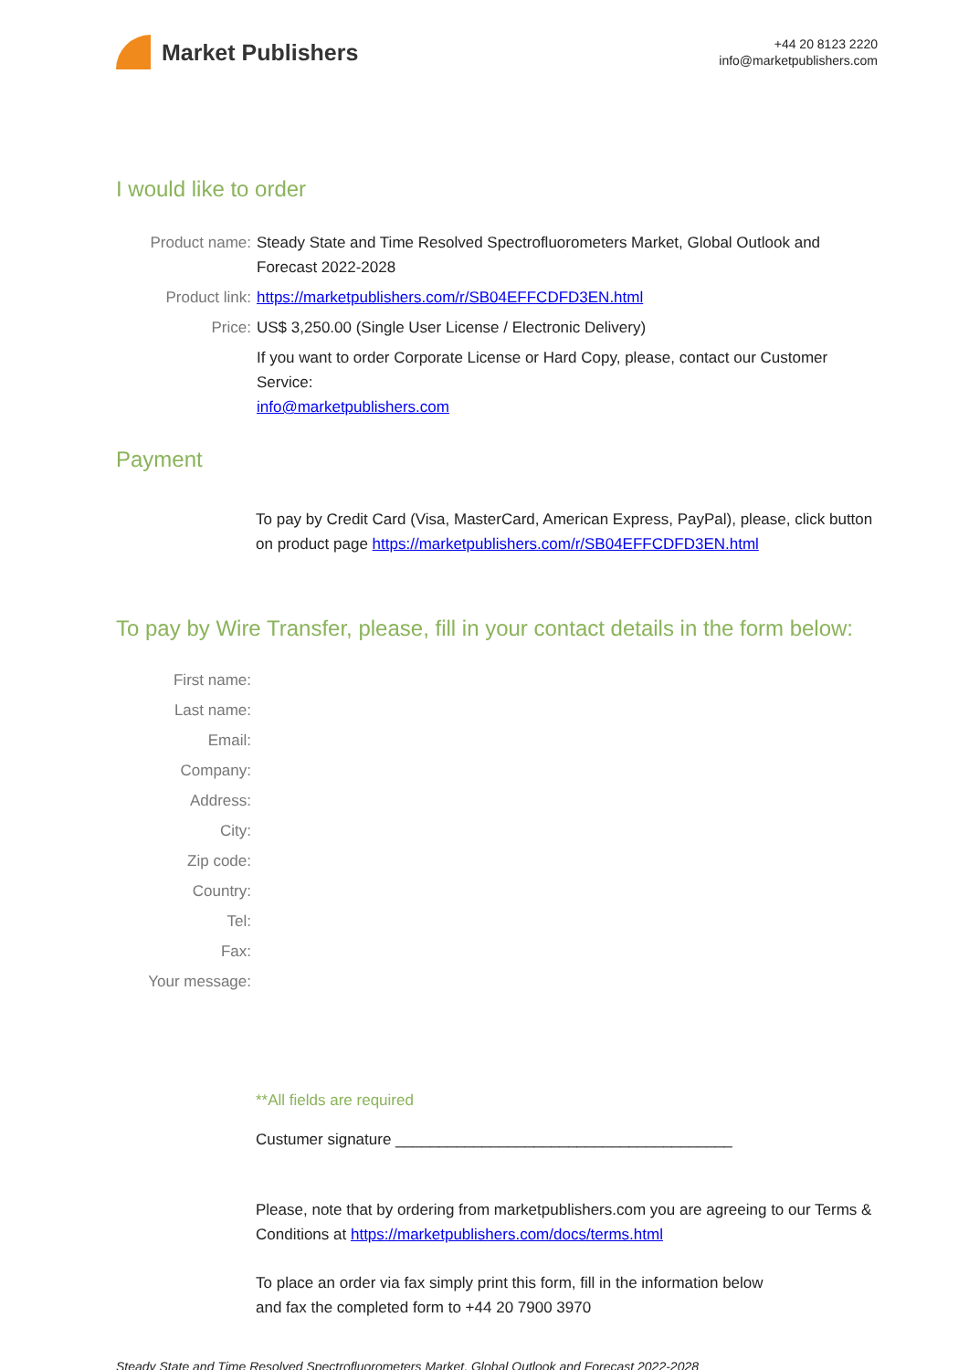Market Publishers
+44 20 8123 2220
info@marketpublishers.com
I would like to order
| Product name: | Steady State and Time Resolved Spectrofluorometers Market, Global Outlook and Forecast 2022-2028 |
| Product link: | https://marketpublishers.com/r/SB04EFFCDFD3EN.html |
| Price: | US$ 3,250.00 (Single User License / Electronic Delivery) |
| | If you want to order Corporate License or Hard Copy, please, contact our Customer Service: info@marketpublishers.com |
Payment
To pay by Credit Card (Visa, MasterCard, American Express, PayPal), please, click button on product page https://marketpublishers.com/r/SB04EFFCDFD3EN.html
To pay by Wire Transfer, please, fill in your contact details in the form below:
| First name: | |
| Last name: | |
| Email: | |
| Company: | |
| Address: | |
| City: | |
| Zip code: | |
| Country: | |
| Tel: | |
| Fax: | |
| Your message: | |
**All fields are required
Custumer signature _______________________________________
Please, note that by ordering from marketpublishers.com you are agreeing to our Terms & Conditions at https://marketpublishers.com/docs/terms.html
To place an order via fax simply print this form, fill in the information below
and fax the completed form to +44 20 7900 3970
Steady State and Time Resolved Spectrofluorometers Market, Global Outlook and Forecast 2022-2028